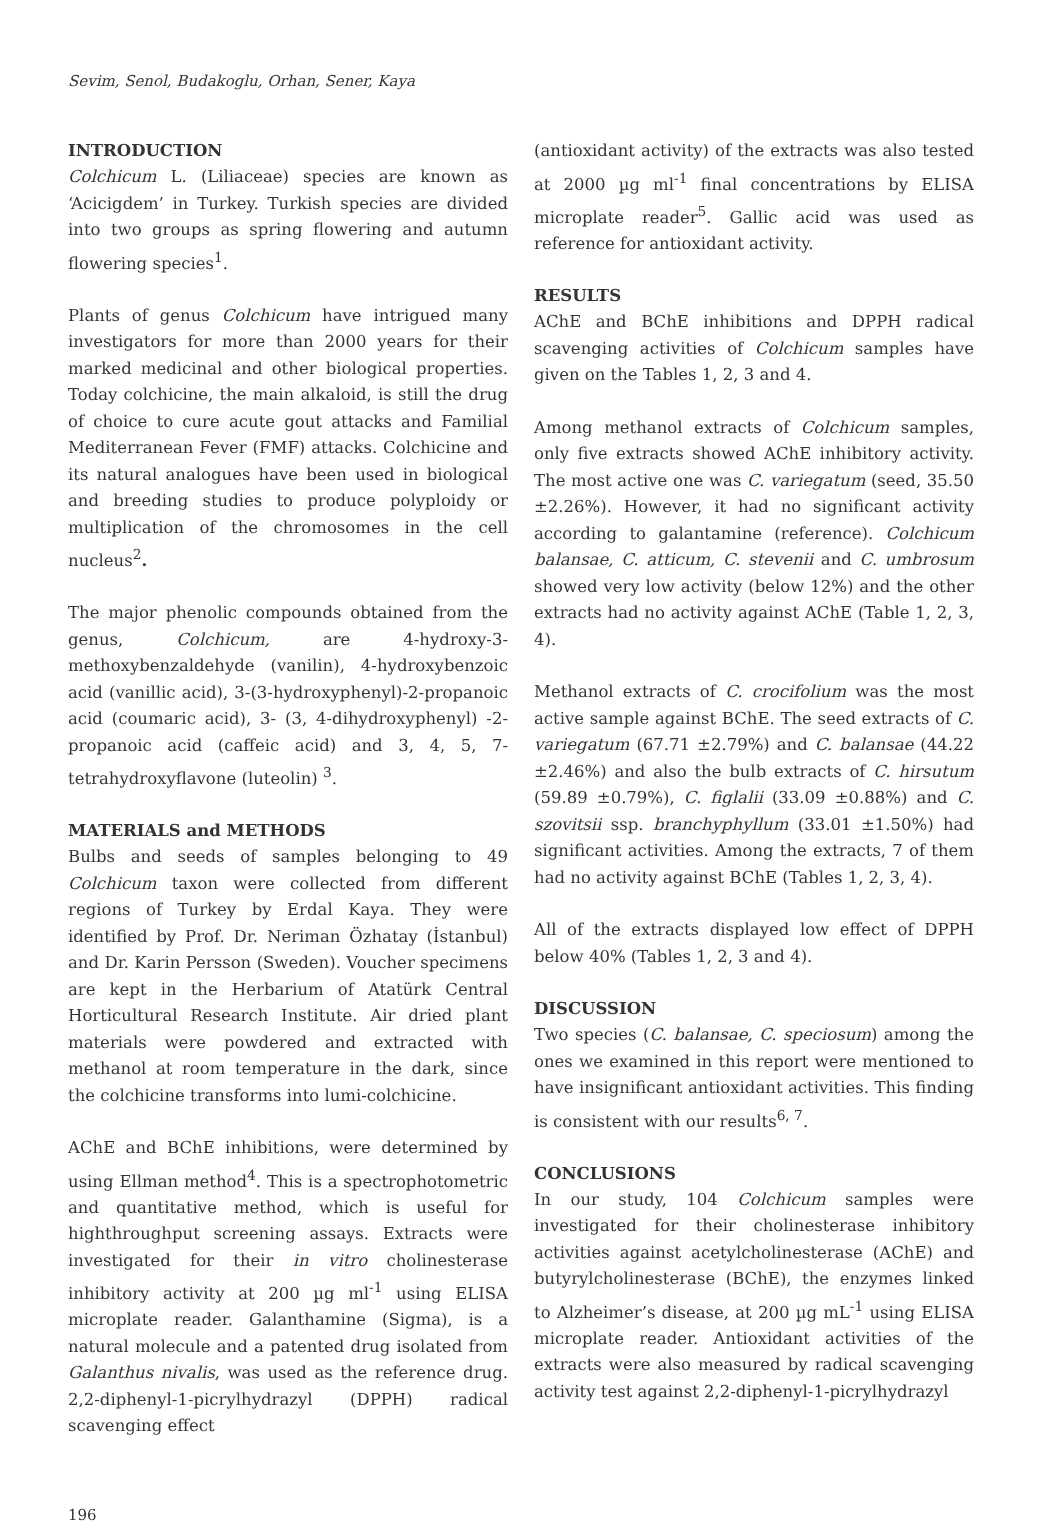Sevim, Senol, Budakoglu, Orhan, Sener, Kaya
INTRODUCTION
Colchicum L. (Liliaceae) species are known as ‘Acicigdem’ in Turkey. Turkish species are divided into two groups as spring flowering and autumn flowering species<sup>1</sup>.
Plants of genus Colchicum have intrigued many investigators for more than 2000 years for their marked medicinal and other biological properties. Today colchicine, the main alkaloid, is still the drug of choice to cure acute gout attacks and Familial Mediterranean Fever (FMF) attacks. Colchicine and its natural analogues have been used in biological and breeding studies to produce polyploidy or multiplication of the chromosomes in the cell nucleus<sup>2</sup>.
The major phenolic compounds obtained from the genus, Colchicum, are 4-hydroxy-3-methoxybenzaldehyde (vanilin), 4-hydroxybenzoic acid (vanillic acid), 3-(3-hydroxyphenyl)-2-propanoic acid (coumaric acid), 3- (3, 4-dihydroxyphenyl) -2-propanoic acid (caffeic acid) and 3, 4, 5, 7-tetrahydroxyflavone (luteolin) <sup>3</sup>.
MATERIALS and METHODS
Bulbs and seeds of samples belonging to 49 Colchicum taxon were collected from different regions of Turkey by Erdal Kaya. They were identified by Prof. Dr. Neriman Özhatay (İstanbul) and Dr. Karin Persson (Sweden). Voucher specimens are kept in the Herbarium of Atatürk Central Horticultural Research Institute. Air dried plant materials were powdered and extracted with methanol at room temperature in the dark, since the colchicine transforms into lumi-colchicine.
AChE and BChE inhibitions, were determined by using Ellman method<sup>4</sup>. This is a spectrophotometric and quantitative method, which is useful for highthroughput screening assays. Extracts were investigated for their in vitro cholinesterase inhibitory activity at 200 µg ml<sup>-1</sup> using ELISA microplate reader. Galanthamine (Sigma), is a natural molecule and a patented drug isolated from Galanthus nivalis, was used as the reference drug. 2,2-diphenyl-1-picrylhydrazyl (DPPH) radical scavenging effect
(antioxidant activity) of the extracts was also tested at 2000 µg ml<sup>-1</sup> final concentrations by ELISA microplate reader<sup>5</sup>. Gallic acid was used as reference for antioxidant activity.
RESULTS
AChE and BChE inhibitions and DPPH radical scavenging activities of Colchicum samples have given on the Tables 1, 2, 3 and 4.
Among methanol extracts of Colchicum samples, only five extracts showed AChE inhibitory activity. The most active one was C. variegatum (seed, 35.50 ±2.26%). However, it had no significant activity according to galantamine (reference). Colchicum balansae, C. atticum, C. stevenii and C. umbrosum showed very low activity (below 12%) and the other extracts had no activity against AChE (Table 1, 2, 3, 4).
Methanol extracts of C. crocifolium was the most active sample against BChE. The seed extracts of C. variegatum (67.71 ±2.79%) and C. balansae (44.22 ±2.46%) and also the bulb extracts of C. hirsutum (59.89 ±0.79%), C. figlalii (33.09 ±0.88%) and C. szovitsii ssp. branchyphyllum (33.01 ±1.50%) had significant activities. Among the extracts, 7 of them had no activity against BChE (Tables 1, 2, 3, 4).
All of the extracts displayed low effect of DPPH below 40% (Tables 1, 2, 3 and 4).
DISCUSSION
Two species (C. balansae, C. speciosum) among the ones we examined in this report were mentioned to have insignificant antioxidant activities. This finding is consistent with our results<sup>6, 7</sup>.
CONCLUSIONS
In our study, 104 Colchicum samples were investigated for their cholinesterase inhibitory activities against acetylcholinesterase (AChE) and butyrylcholinesterase (BChE), the enzymes linked to Alzheimer’s disease, at 200 µg mL<sup>-1</sup> using ELISA microplate reader. Antioxidant activities of the extracts were also measured by radical scavenging activity test against 2,2-diphenyl-1-picrylhydrazyl
196